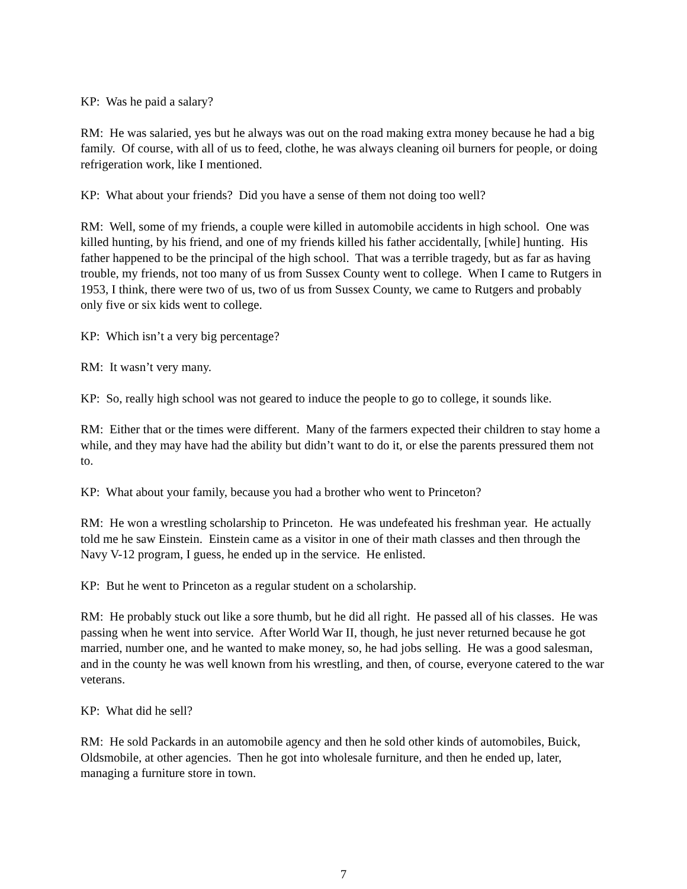KP: Was he paid a salary?
RM: He was salaried, yes but he always was out on the road making extra money because he had a big family. Of course, with all of us to feed, clothe, he was always cleaning oil burners for people, or doing refrigeration work, like I mentioned.
KP: What about your friends? Did you have a sense of them not doing too well?
RM: Well, some of my friends, a couple were killed in automobile accidents in high school. One was killed hunting, by his friend, and one of my friends killed his father accidentally, [while] hunting. His father happened to be the principal of the high school. That was a terrible tragedy, but as far as having trouble, my friends, not too many of us from Sussex County went to college. When I came to Rutgers in 1953, I think, there were two of us, two of us from Sussex County, we came to Rutgers and probably only five or six kids went to college.
KP: Which isn’t a very big percentage?
RM: It wasn’t very many.
KP: So, really high school was not geared to induce the people to go to college, it sounds like.
RM: Either that or the times were different. Many of the farmers expected their children to stay home a while, and they may have had the ability but didn’t want to do it, or else the parents pressured them not to.
KP: What about your family, because you had a brother who went to Princeton?
RM: He won a wrestling scholarship to Princeton. He was undefeated his freshman year. He actually told me he saw Einstein. Einstein came as a visitor in one of their math classes and then through the Navy V-12 program, I guess, he ended up in the service. He enlisted.
KP: But he went to Princeton as a regular student on a scholarship.
RM: He probably stuck out like a sore thumb, but he did all right. He passed all of his classes. He was passing when he went into service. After World War II, though, he just never returned because he got married, number one, and he wanted to make money, so, he had jobs selling. He was a good salesman, and in the county he was well known from his wrestling, and then, of course, everyone catered to the war veterans.
KP: What did he sell?
RM: He sold Packards in an automobile agency and then he sold other kinds of automobiles, Buick, Oldsmobile, at other agencies. Then he got into wholesale furniture, and then he ended up, later, managing a furniture store in town.
7